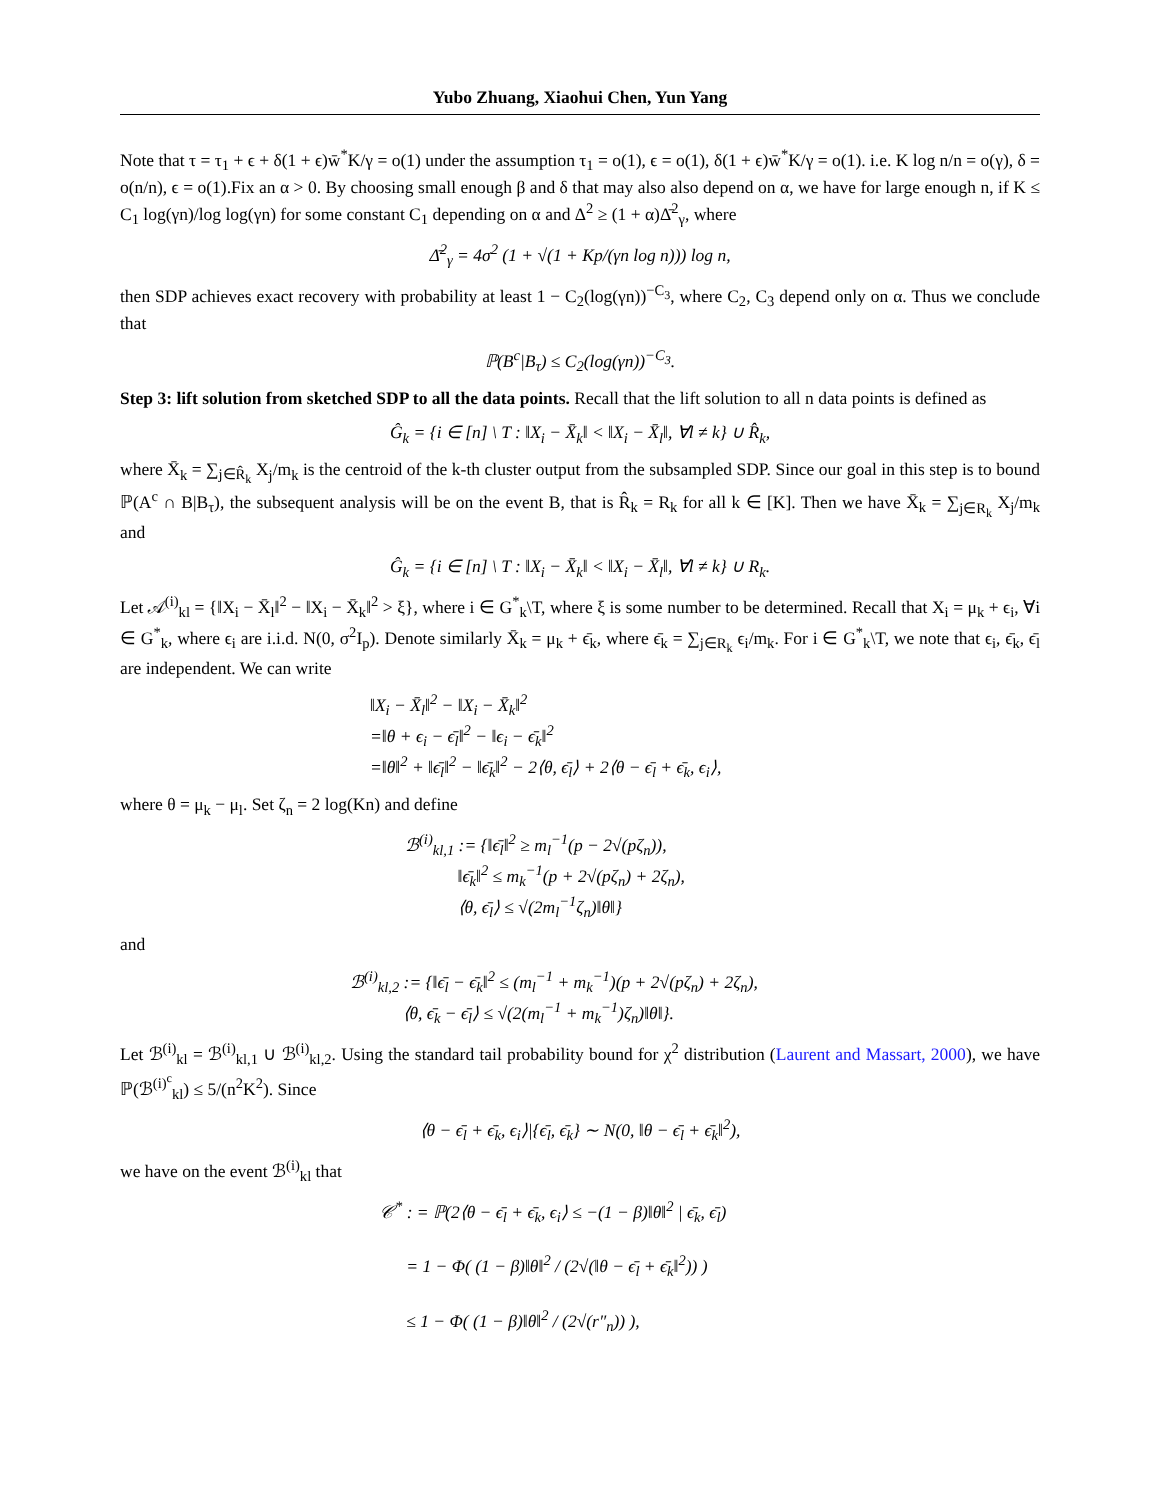Yubo Zhuang, Xiaohui Chen, Yun Yang
Note that τ = τ<sub>1</sub> + ϵ + δ(1 + ϵ)w̄<sup>*</sup>K/γ = o(1) under the assumption τ<sub>1</sub> = o(1), ϵ = o(1), δ(1 + ϵ)w̄<sup>*</sup>K/γ = o(1). i.e. K log n/n = o(γ), δ = o(n/n), ϵ = o(1).Fix an α > 0. By choosing small enough β and δ that may also also depend on α, we have for large enough n, if K ≤ C<sub>1</sub> log(γn)/log log(γn) for some constant C<sub>1</sub> depending on α and Δ<sup>2</sup> ≥ (1 + α)Δ̄<sup>2</sup><sub>γ</sub>, where
Δ̄<sup>2</sup><sub>γ</sub> = 4σ<sup>2</sup> (1 + √(1 + Kp/(γn log n))) log n,
then SDP achieves exact recovery with probability at least 1 − C<sub>2</sub>(log(γn))<sup>−C<sub>3</sub></sup>, where C<sub>2</sub>, C<sub>3</sub> depend only on α. Thus we conclude that
ℙ(B<sup>c</sup>|B<sub>τ</sub>) ≤ C<sub>2</sub>(log(γn))<sup>−C<sub>3</sub></sup>.
Step 3: lift solution from sketched SDP to all the data points. Recall that the lift solution to all n data points is defined as
Ĝ<sub>k</sub> = {i ∈ [n] \ T : ‖X<sub>i</sub> − X̄<sub>k</sub>‖ < ‖X<sub>i</sub> − X̄<sub>l</sub>‖, ∀l ≠ k} ∪ R̂<sub>k</sub>,
where X̄<sub>k</sub> = ∑<sub>j∈R̂<sub>k</sub></sub> X<sub>j</sub>/m<sub>k</sub> is the centroid of the k-th cluster output from the subsampled SDP. Since our goal in this step is to bound ℙ(A<sup>c</sup> ∩ B|B<sub>τ</sub>), the subsequent analysis will be on the event B, that is R̂<sub>k</sub> = R<sub>k</sub> for all k ∈ [K]. Then we have X̄<sub>k</sub> = ∑<sub>j∈R<sub>k</sub></sub> X<sub>j</sub>/m<sub>k</sub> and
Ĝ<sub>k</sub> = {i ∈ [n] \ T : ‖X<sub>i</sub> − X̄<sub>k</sub>‖ < ‖X<sub>i</sub> − X̄<sub>l</sub>‖, ∀l ≠ k} ∪ R<sub>k</sub>.
Let 𝒜<sup>(i)</sup><sub>kl</sub> = {‖X<sub>i</sub> − X̄<sub>l</sub>‖<sup>2</sup> − ‖X<sub>i</sub> − X̄<sub>k</sub>‖<sup>2</sup> > ξ}, where i ∈ G<sup>*</sup><sub>k</sub>\T, where ξ is some number to be determined. Recall that X<sub>i</sub> = μ<sub>k</sub> + ϵ<sub>i</sub>, ∀i ∈ G<sup>*</sup><sub>k</sub>, where ϵ<sub>i</sub> are i.i.d. N(0, σ<sup>2</sup>I<sub>p</sub>). Denote similarly X̄<sub>k</sub> = μ<sub>k</sub> + ϵ̄<sub>k</sub>, where ϵ̄<sub>k</sub> = ∑<sub>j∈R<sub>k</sub></sub> ϵ<sub>i</sub>/m<sub>k</sub>. For i ∈ G<sup>*</sup><sub>k</sub>\T, we note that ϵ<sub>i</sub>, ϵ̄<sub>k</sub>, ϵ̄<sub>l</sub> are independent. We can write
‖X<sub>i</sub> − X̄<sub>l</sub>‖<sup>2</sup> − ‖X<sub>i</sub> − X̄<sub>k</sub>‖<sup>2</sup>
=‖θ + ϵ<sub>i</sub> − ϵ̄<sub>l</sub>‖<sup>2</sup> − ‖ϵ<sub>i</sub> − ϵ̄<sub>k</sub>‖<sup>2</sup>
=‖θ‖<sup>2</sup> + ‖ϵ̄<sub>l</sub>‖<sup>2</sup> − ‖ϵ̄<sub>k</sub>‖<sup>2</sup> − 2⟨θ, ϵ̄<sub>l</sub>⟩ + 2⟨θ − ϵ̄<sub>l</sub> + ϵ̄<sub>k</sub>, ϵ<sub>i</sub>⟩,
where θ = μ<sub>k</sub> − μ<sub>l</sub>. Set ζ<sub>n</sub> = 2 log(Kn) and define
ℬ<sup>(i)</sup><sub>kl,1</sub> := {‖ϵ̄<sub>l</sub>‖<sup>2</sup> ≥ m<sub>l</sub><sup>−1</sup>(p − 2√(pζ<sub>n</sub>)),
‖ϵ̄<sub>k</sub>‖<sup>2</sup> ≤ m<sub>k</sub><sup>−1</sup>(p + 2√(pζ<sub>n</sub>) + 2ζ<sub>n</sub>),
⟨θ, ϵ̄<sub>l</sub>⟩ ≤ √(2m<sub>l</sub><sup>−1</sup>ζ<sub>n</sub>)‖θ‖}
and
ℬ<sup>(i)</sup><sub>kl,2</sub> := {‖ϵ̄<sub>l</sub> − ϵ̄<sub>k</sub>‖<sup>2</sup> ≤ (m<sub>l</sub><sup>−1</sup> + m<sub>k</sub><sup>−1</sup>)(p + 2√(pζ<sub>n</sub>) + 2ζ<sub>n</sub>),
⟨θ, ϵ̄<sub>k</sub> − ϵ̄<sub>l</sub>⟩ ≤ √(2(m<sub>l</sub><sup>−1</sup> + m<sub>k</sub><sup>−1</sup>)ζ<sub>n</sub>)‖θ‖}.
Let ℬ<sup>(i)</sup><sub>kl</sub> = ℬ<sup>(i)</sup><sub>kl,1</sub> ∪ ℬ<sup>(i)</sup><sub>kl,2</sub>. Using the standard tail probability bound for χ<sup>2</sup> distribution (Laurent and Massart, 2000), we have ℙ(ℬ<sup>(i)<sup>c</sup></sup><sub>kl</sub>) ≤ 5/(n<sup>2</sup>K<sup>2</sup>). Since
⟨θ − ϵ̄<sub>l</sub> + ϵ̄<sub>k</sub>, ϵ<sub>i</sub>⟩|{ϵ̄<sub>l</sub>, ϵ̄<sub>k</sub>} ∼ N(0, ‖θ − ϵ̄<sub>l</sub> + ϵ̄<sub>k</sub>‖<sup>2</sup>),
we have on the event ℬ<sup>(i)</sup><sub>kl</sub> that
𝒞<sup>*</sup> : = ℙ(2⟨θ − ϵ̄<sub>l</sub> + ϵ̄<sub>k</sub>, ϵ<sub>i</sub>⟩ ≤ −(1 − β)‖θ‖<sup>2</sup> | ϵ̄<sub>k</sub>, ϵ̄<sub>l</sub>)
= 1 − Φ( (1 − β)‖θ‖<sup>2</sup> / (2√(‖θ − ϵ̄<sub>l</sub> + ϵ̄<sub>k</sub>‖<sup>2</sup>)) )
≤ 1 − Φ( (1 − β)‖θ‖<sup>2</sup> / (2√(r″<sub>n</sub>)) ),